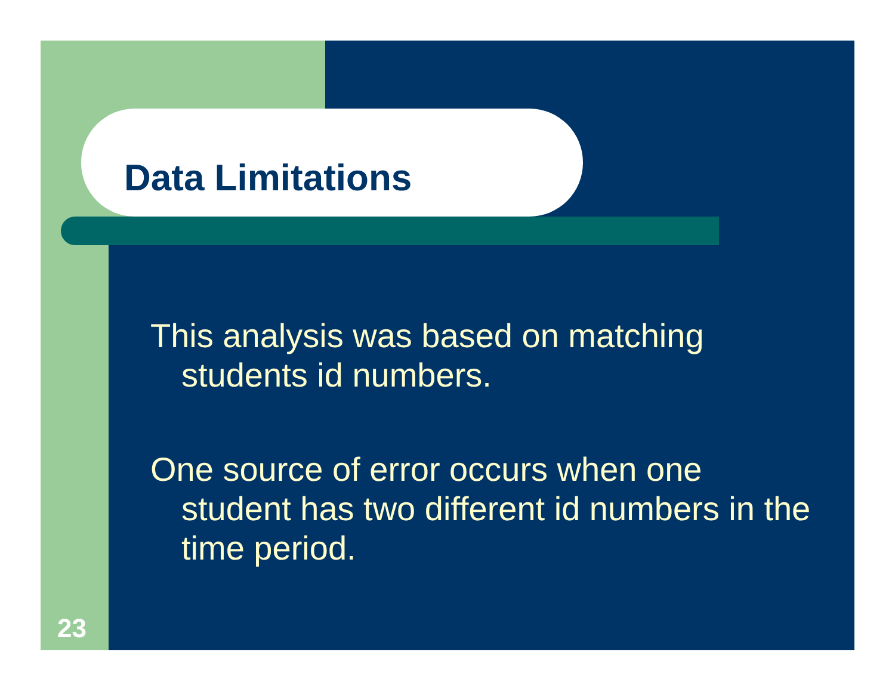Data Limitations
This analysis was based on matching students id numbers.
One source of error occurs when one student has two different id numbers in the time period.
23